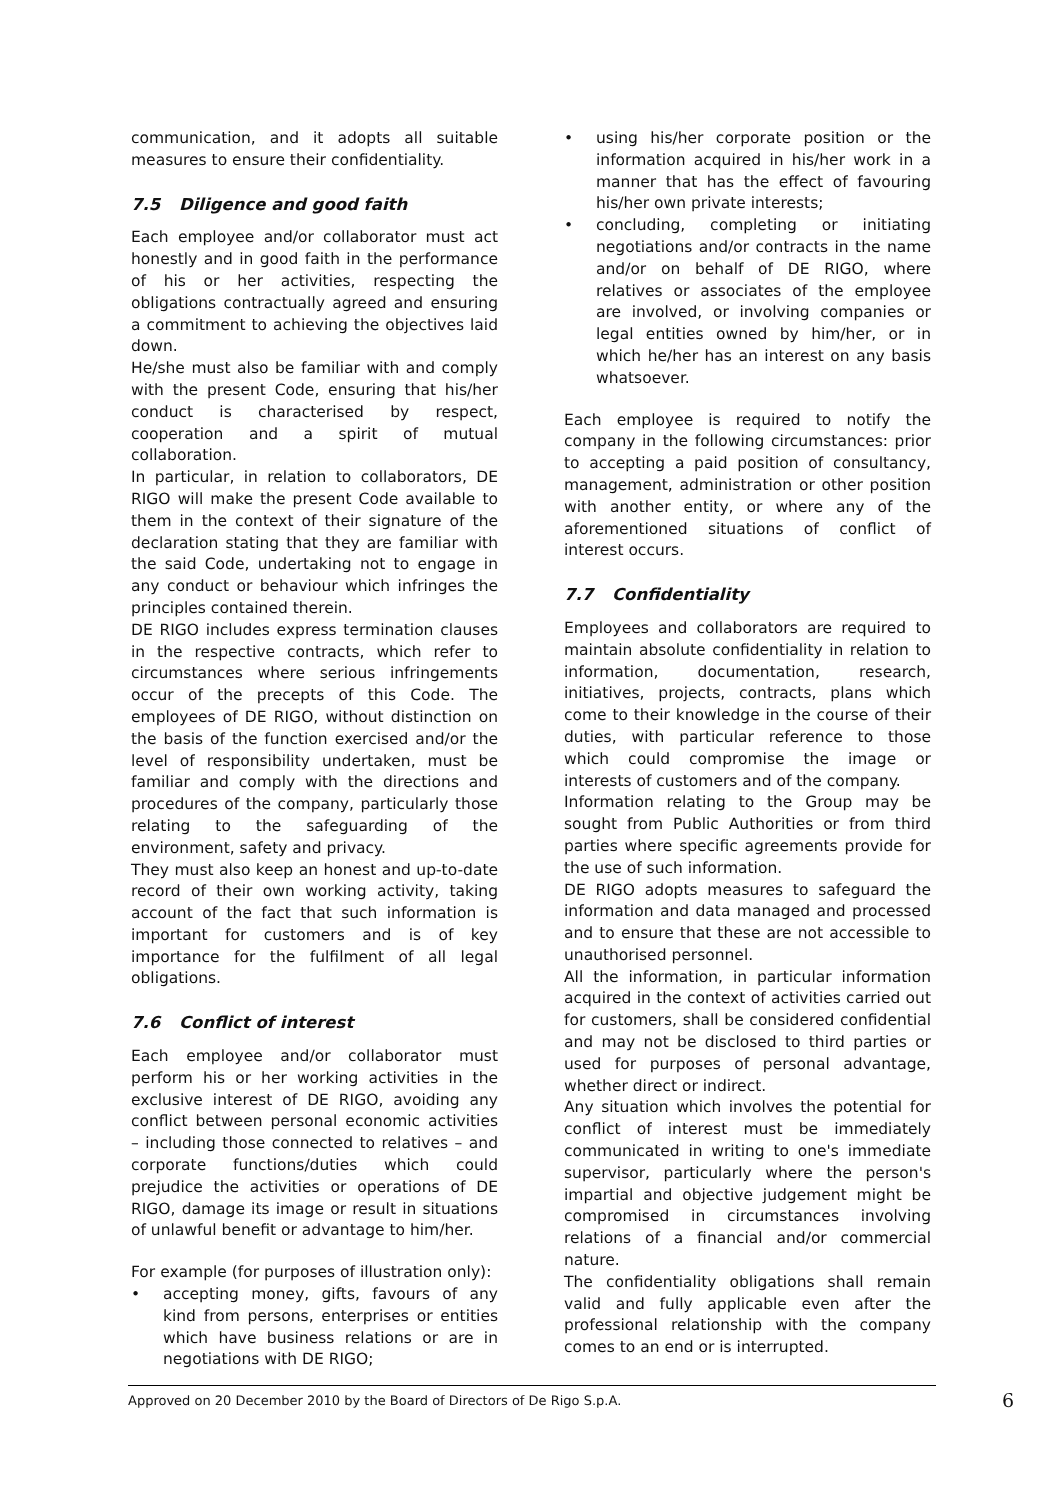communication, and it adopts all suitable measures to ensure their confidentiality.
7.5 Diligence and good faith
Each employee and/or collaborator must act honestly and in good faith in the performance of his or her activities, respecting the obligations contractually agreed and ensuring a commitment to achieving the objectives laid down.
He/she must also be familiar with and comply with the present Code, ensuring that his/her conduct is characterised by respect, cooperation and a spirit of mutual collaboration.
In particular, in relation to collaborators, DE RIGO will make the present Code available to them in the context of their signature of the declaration stating that they are familiar with the said Code, undertaking not to engage in any conduct or behaviour which infringes the principles contained therein.
DE RIGO includes express termination clauses in the respective contracts, which refer to circumstances where serious infringements occur of the precepts of this Code. The employees of DE RIGO, without distinction on the basis of the function exercised and/or the level of responsibility undertaken, must be familiar and comply with the directions and procedures of the company, particularly those relating to the safeguarding of the environment, safety and privacy.
They must also keep an honest and up-to-date record of their own working activity, taking account of the fact that such information is important for customers and is of key importance for the fulfilment of all legal obligations.
7.6 Conflict of interest
Each employee and/or collaborator must perform his or her working activities in the exclusive interest of DE RIGO, avoiding any conflict between personal economic activities – including those connected to relatives – and corporate functions/duties which could prejudice the activities or operations of DE RIGO, damage its image or result in situations of unlawful benefit or advantage to him/her.
For example (for purposes of illustration only):
• accepting money, gifts, favours of any kind from persons, enterprises or entities which have business relations or are in negotiations with DE RIGO;
• using his/her corporate position or the information acquired in his/her work in a manner that has the effect of favouring his/her own private interests;
• concluding, completing or initiating negotiations and/or contracts in the name and/or on behalf of DE RIGO, where relatives or associates of the employee are involved, or involving companies or legal entities owned by him/her, or in which he/her has an interest on any basis whatsoever.
Each employee is required to notify the company in the following circumstances: prior to accepting a paid position of consultancy, management, administration or other position with another entity, or where any of the aforementioned situations of conflict of interest occurs.
7.7 Confidentiality
Employees and collaborators are required to maintain absolute confidentiality in relation to information, documentation, research, initiatives, projects, contracts, plans which come to their knowledge in the course of their duties, with particular reference to those which could compromise the image or interests of customers and of the company.
Information relating to the Group may be sought from Public Authorities or from third parties where specific agreements provide for the use of such information.
DE RIGO adopts measures to safeguard the information and data managed and processed and to ensure that these are not accessible to unauthorised personnel.
All the information, in particular information acquired in the context of activities carried out for customers, shall be considered confidential and may not be disclosed to third parties or used for purposes of personal advantage, whether direct or indirect.
Any situation which involves the potential for conflict of interest must be immediately communicated in writing to one's immediate supervisor, particularly where the person's impartial and objective judgement might be compromised in circumstances involving relations of a financial and/or commercial nature.
The confidentiality obligations shall remain valid and fully applicable even after the professional relationship with the company comes to an end or is interrupted.
Approved on 20 December 2010 by the Board of Directors of De Rigo S.p.A. 6